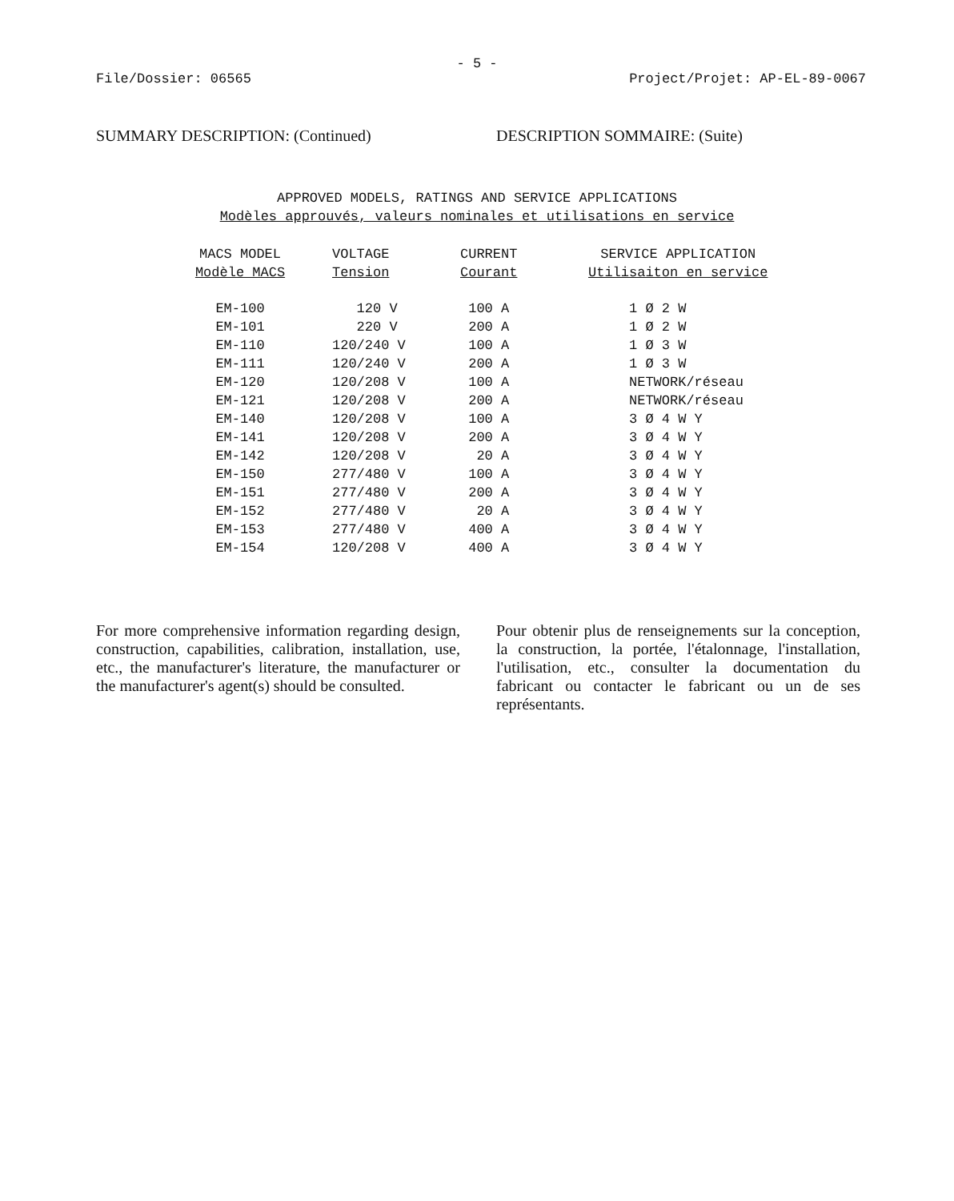- 5 -
File/Dossier: 06565 Project/Projet: AP-EL-89-0067
SUMMARY DESCRIPTION: (Continued) DESCRIPTION SOMMAIRE: (Suite)
APPROVED MODELS, RATINGS AND SERVICE APPLICATIONS
Modèles approuvés, valeurs nominales et utilisations en service
| MACS MODEL Modèle MACS | VOLTAGE Tension | CURRENT Courant | SERVICE APPLICATION Utilisaiton en service |
| --- | --- | --- | --- |
| EM-100 | 120 V | 100 A | 1 Ø 2 W |
| EM-101 | 220 V | 200 A | 1 Ø 2 W |
| EM-110 | 120/240 V | 100 A | 1 Ø 3 W |
| EM-111 | 120/240 V | 200 A | 1 Ø 3 W |
| EM-120 | 120/208 V | 100 A | NETWORK/réseau |
| EM-121 | 120/208 V | 200 A | NETWORK/réseau |
| EM-140 | 120/208 V | 100 A | 3 Ø 4 W Y |
| EM-141 | 120/208 V | 200 A | 3 Ø 4 W Y |
| EM-142 | 120/208 V | 20 A | 3 Ø 4 W Y |
| EM-150 | 277/480 V | 100 A | 3 Ø 4 W Y |
| EM-151 | 277/480 V | 200 A | 3 Ø 4 W Y |
| EM-152 | 277/480 V | 20 A | 3 Ø 4 W Y |
| EM-153 | 277/480 V | 400 A | 3 Ø 4 W Y |
| EM-154 | 120/208 V | 400 A | 3 Ø 4 W Y |
For more comprehensive information regarding design, construction, capabilities, calibration, installation, use, etc., the manufacturer's literature, the manufacturer or the manufacturer's agent(s) should be consulted.
Pour obtenir plus de renseignements sur la conception, la construction, la portée, l'étalonnage, l'installation, l'utilisation, etc., consulter la documentation du fabricant ou contacter le fabricant ou un de ses représentants.